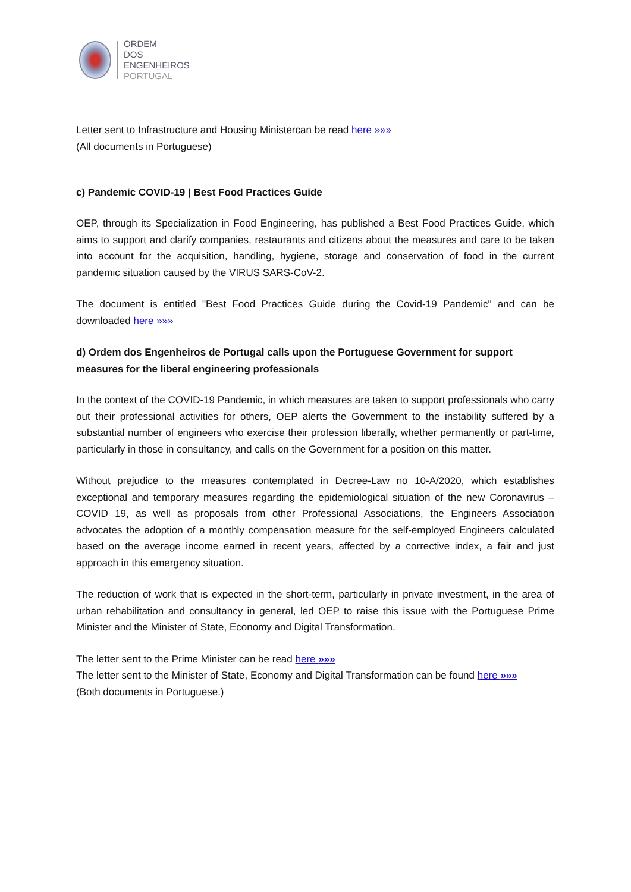ORDEM
DOS
ENGENHEIROS
PORTUGAL
Letter sent to Infrastructure and Housing Ministercan be read here »»»
(All documents in Portuguese)
c) Pandemic COVID-19 | Best Food Practices Guide
OEP, through its Specialization in Food Engineering, has published a Best Food Practices Guide, which aims to support and clarify companies, restaurants and citizens about the measures and care to be taken into account for the acquisition, handling, hygiene, storage and conservation of food in the current pandemic situation caused by the VIRUS SARS-CoV-2.
The document is entitled "Best Food Practices Guide during the Covid-19 Pandemic" and can be downloaded here »»»
d) Ordem dos Engenheiros de Portugal calls upon the Portuguese Government for support measures for the liberal engineering professionals
In the context of the COVID-19 Pandemic, in which measures are taken to support professionals who carry out their professional activities for others, OEP alerts the Government to the instability suffered by a substantial number of engineers who exercise their profession liberally, whether permanently or part-time, particularly in those in consultancy, and calls on the Government for a position on this matter.
Without prejudice to the measures contemplated in Decree-Law no 10-A/2020, which establishes exceptional and temporary measures regarding the epidemiological situation of the new Coronavirus – COVID 19, as well as proposals from other Professional Associations, the Engineers Association advocates the adoption of a monthly compensation measure for the self-employed Engineers calculated based on the average income earned in recent years, affected by a corrective index, a fair and just approach in this emergency situation.
The reduction of work that is expected in the short-term, particularly in private investment, in the area of urban rehabilitation and consultancy in general, led OEP to raise this issue with the Portuguese Prime Minister and the Minister of State, Economy and Digital Transformation.
The letter sent to the Prime Minister can be read here »»»
The letter sent to the Minister of State, Economy and Digital Transformation can be found here »»»
(Both documents in Portuguese.)